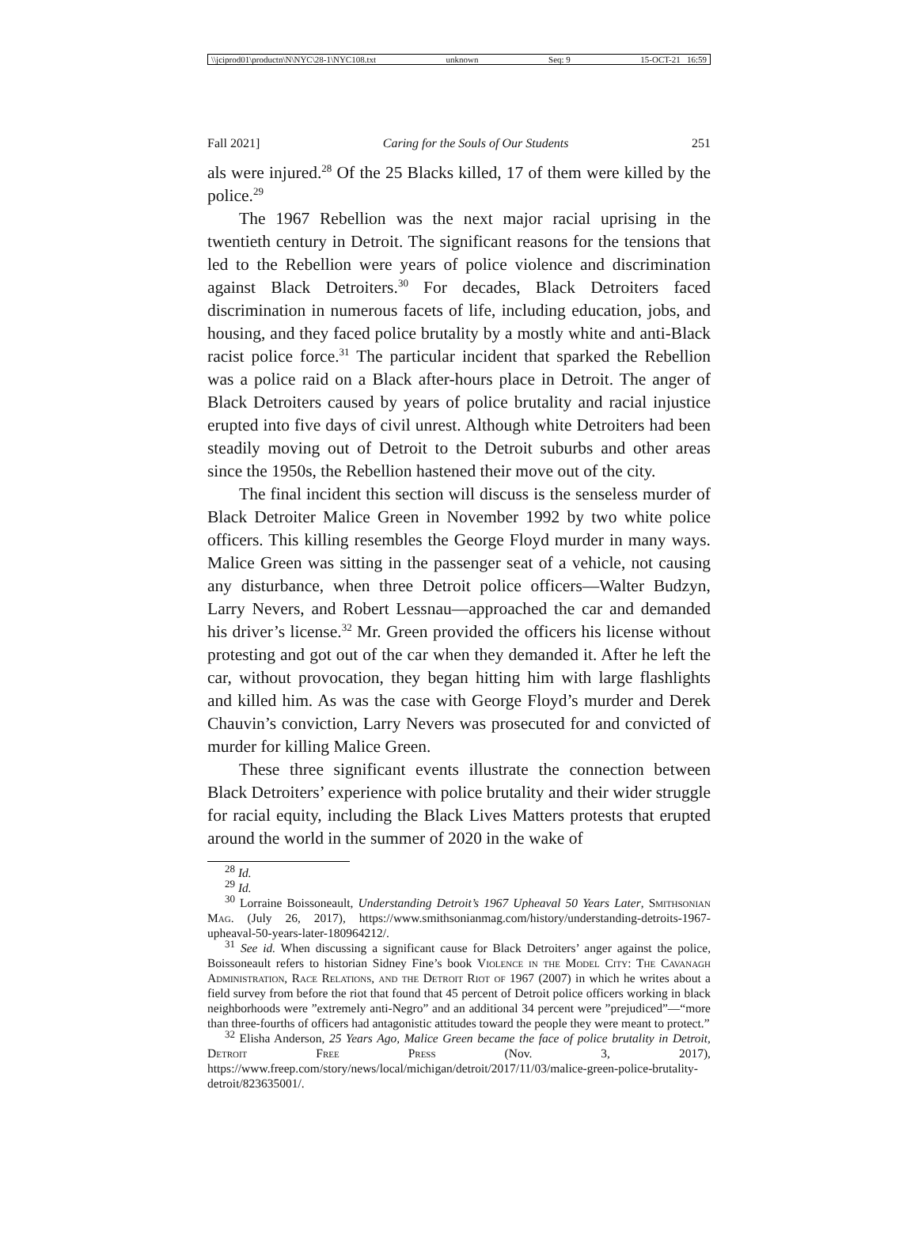\\jciprod01\productn\N\NYC\28-1\NYC108.txt unknown Seq: 9 15-OCT-21 16:59
Fall 2021] Caring for the Souls of Our Students 251
als were injured.<sup>28</sup> Of the 25 Blacks killed, 17 of them were killed by the police.<sup>29</sup>
The 1967 Rebellion was the next major racial uprising in the twentieth century in Detroit. The significant reasons for the tensions that led to the Rebellion were years of police violence and discrimination against Black Detroiters.<sup>30</sup> For decades, Black Detroiters faced discrimination in numerous facets of life, including education, jobs, and housing, and they faced police brutality by a mostly white and anti-Black racist police force.<sup>31</sup> The particular incident that sparked the Rebellion was a police raid on a Black after-hours place in Detroit. The anger of Black Detroiters caused by years of police brutality and racial injustice erupted into five days of civil unrest. Although white Detroiters had been steadily moving out of Detroit to the Detroit suburbs and other areas since the 1950s, the Rebellion hastened their move out of the city.
The final incident this section will discuss is the senseless murder of Black Detroiter Malice Green in November 1992 by two white police officers. This killing resembles the George Floyd murder in many ways. Malice Green was sitting in the passenger seat of a vehicle, not causing any disturbance, when three Detroit police officers—Walter Budzyn, Larry Nevers, and Robert Lessnau—approached the car and demanded his driver’s license.<sup>32</sup> Mr. Green provided the officers his license without protesting and got out of the car when they demanded it. After he left the car, without provocation, they began hitting him with large flashlights and killed him. As was the case with George Floyd’s murder and Derek Chauvin’s conviction, Larry Nevers was prosecuted for and convicted of murder for killing Malice Green.
These three significant events illustrate the connection between Black Detroiters’ experience with police brutality and their wider struggle for racial equity, including the Black Lives Matters protests that erupted around the world in the summer of 2020 in the wake of
<sup>28</sup> Id.
<sup>29</sup> Id.
<sup>30</sup> Lorraine Boissoneault, Understanding Detroit’s 1967 Upheaval 50 Years Later, Smithsonian Mag. (July 26, 2017), https://www.smithsonianmag.com/history/understanding-detroits-1967-upheaval-50-years-later-180964212/.
<sup>31</sup> See id. When discussing a significant cause for Black Detroiters’ anger against the police, Boissoneault refers to historian Sidney Fine’s book Violence in the Model City: The Cavanagh Administration, Race Relations, and the Detroit Riot of 1967 (2007) in which he writes about a field survey from before the riot that found that 45 percent of Detroit police officers working in black neighborhoods were ”extremely anti-Negro” and an additional 34 percent were ”prejudiced”—“more than three-fourths of officers had antagonistic attitudes toward the people they were meant to protect.”
<sup>32</sup> Elisha Anderson, 25 Years Ago, Malice Green became the face of police brutality in Detroit, Detroit Free Press (Nov. 3, 2017), https://www.freep.com/story/news/local/michigan/detroit/2017/11/03/malice-green-police-brutality-detroit/823635001/.